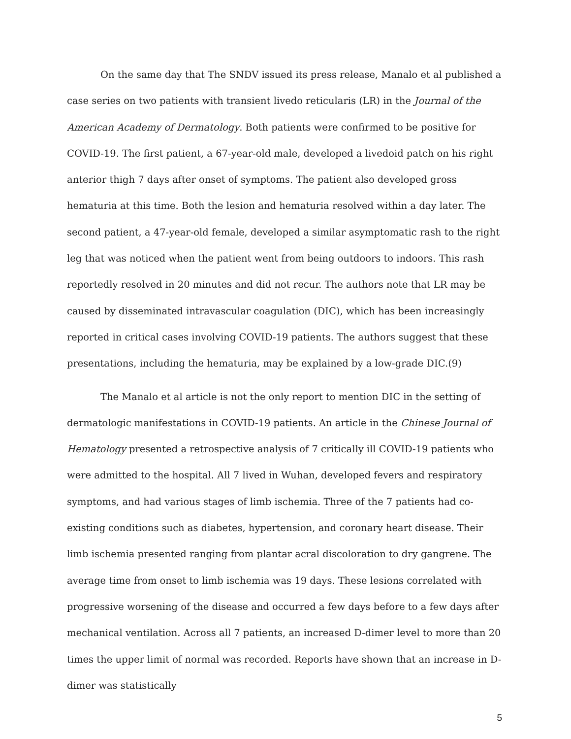On the same day that The SNDV issued its press release, Manalo et al published a case series on two patients with transient livedo reticularis (LR) in the Journal of the American Academy of Dermatology. Both patients were confirmed to be positive for COVID-19. The first patient, a 67-year-old male, developed a livedoid patch on his right anterior thigh 7 days after onset of symptoms. The patient also developed gross hematuria at this time. Both the lesion and hematuria resolved within a day later. The second patient, a 47-year-old female, developed a similar asymptomatic rash to the right leg that was noticed when the patient went from being outdoors to indoors. This rash reportedly resolved in 20 minutes and did not recur. The authors note that LR may be caused by disseminated intravascular coagulation (DIC), which has been increasingly reported in critical cases involving COVID-19 patients. The authors suggest that these presentations, including the hematuria, may be explained by a low-grade DIC.(9)
The Manalo et al article is not the only report to mention DIC in the setting of dermatologic manifestations in COVID-19 patients. An article in the Chinese Journal of Hematology presented a retrospective analysis of 7 critically ill COVID-19 patients who were admitted to the hospital. All 7 lived in Wuhan, developed fevers and respiratory symptoms, and had various stages of limb ischemia. Three of the 7 patients had co-existing conditions such as diabetes, hypertension, and coronary heart disease. Their limb ischemia presented ranging from plantar acral discoloration to dry gangrene. The average time from onset to limb ischemia was 19 days. These lesions correlated with progressive worsening of the disease and occurred a few days before to a few days after mechanical ventilation. Across all 7 patients, an increased D-dimer level to more than 20 times the upper limit of normal was recorded. Reports have shown that an increase in D-dimer was statistically
5